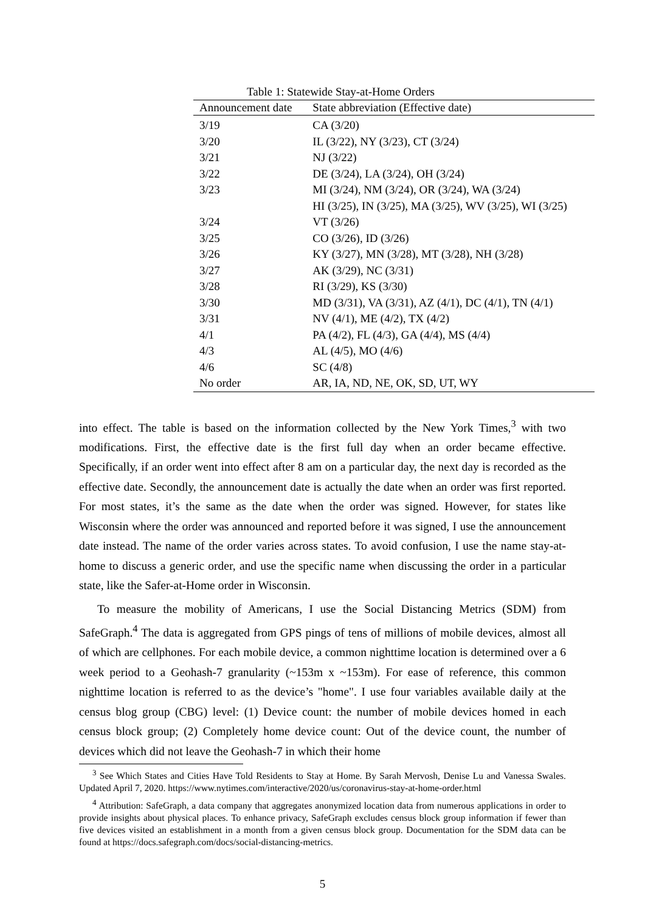Table 1: Statewide Stay-at-Home Orders
| Announcement date | State abbreviation (Effective date) |
| --- | --- |
| 3/19 | CA (3/20) |
| 3/20 | IL (3/22), NY (3/23), CT (3/24) |
| 3/21 | NJ (3/22) |
| 3/22 | DE (3/24), LA (3/24), OH (3/24) |
| 3/23 | MI (3/24), NM (3/24), OR (3/24), WA (3/24) |
| | HI (3/25), IN (3/25), MA (3/25), WV (3/25), WI (3/25) |
| 3/24 | VT (3/26) |
| 3/25 | CO (3/26), ID (3/26) |
| 3/26 | KY (3/27), MN (3/28), MT (3/28), NH (3/28) |
| 3/27 | AK (3/29), NC (3/31) |
| 3/28 | RI (3/29), KS (3/30) |
| 3/30 | MD (3/31), VA (3/31), AZ (4/1), DC (4/1), TN (4/1) |
| 3/31 | NV (4/1), ME (4/2), TX (4/2) |
| 4/1 | PA (4/2), FL (4/3), GA (4/4), MS (4/4) |
| 4/3 | AL (4/5), MO (4/6) |
| 4/6 | SC (4/8) |
| No order | AR, IA, ND, NE, OK, SD, UT, WY |
into effect. The table is based on the information collected by the New York Times,<sup>3</sup> with two modifications. First, the effective date is the first full day when an order became effective. Specifically, if an order went into effect after 8 am on a particular day, the next day is recorded as the effective date. Secondly, the announcement date is actually the date when an order was first reported. For most states, it’s the same as the date when the order was signed. However, for states like Wisconsin where the order was announced and reported before it was signed, I use the announcement date instead. The name of the order varies across states. To avoid confusion, I use the name stay-at-home to discuss a generic order, and use the specific name when discussing the order in a particular state, like the Safer-at-Home order in Wisconsin.
To measure the mobility of Americans, I use the Social Distancing Metrics (SDM) from SafeGraph.<sup>4</sup> The data is aggregated from GPS pings of tens of millions of mobile devices, almost all of which are cellphones. For each mobile device, a common nighttime location is determined over a 6 week period to a Geohash-7 granularity (~153m x ~153m). For ease of reference, this common nighttime location is referred to as the device’s "home". I use four variables available daily at the census blog group (CBG) level: (1) Device count: the number of mobile devices homed in each census block group; (2) Completely home device count: Out of the device count, the number of devices which did not leave the Geohash-7 in which their home
<sup>3</sup> See Which States and Cities Have Told Residents to Stay at Home. By Sarah Mervosh, Denise Lu and Vanessa Swales. Updated April 7, 2020. https://www.nytimes.com/interactive/2020/us/coronavirus-stay-at-home-order.html
<sup>4</sup> Attribution: SafeGraph, a data company that aggregates anonymized location data from numerous applications in order to provide insights about physical places. To enhance privacy, SafeGraph excludes census block group information if fewer than five devices visited an establishment in a month from a given census block group. Documentation for the SDM data can be found at https://docs.safegraph.com/docs/social-distancing-metrics.
5